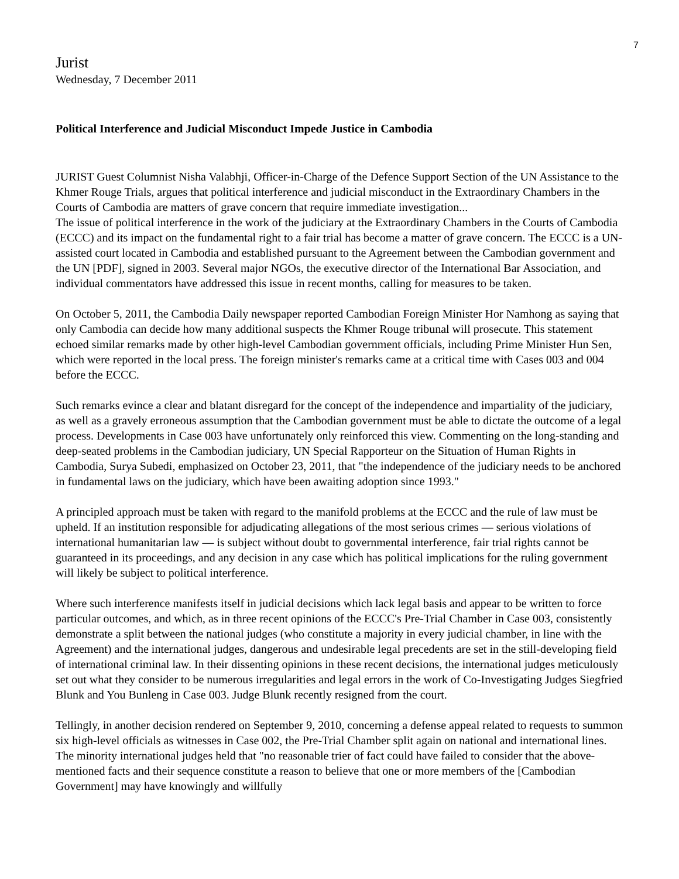7
Jurist
Wednesday, 7 December 2011
Political Interference and Judicial Misconduct Impede Justice in Cambodia
JURIST Guest Columnist Nisha Valabhji, Officer-in-Charge of the Defence Support Section of the UN Assistance to the Khmer Rouge Trials, argues that political interference and judicial misconduct in the Extraordinary Chambers in the Courts of Cambodia are matters of grave concern that require immediate investigation...
The issue of political interference in the work of the judiciary at the Extraordinary Chambers in the Courts of Cambodia (ECCC) and its impact on the fundamental right to a fair trial has become a matter of grave concern. The ECCC is a UN-assisted court located in Cambodia and established pursuant to the Agreement between the Cambodian government and the UN [PDF], signed in 2003. Several major NGOs, the executive director of the International Bar Association, and individual commentators have addressed this issue in recent months, calling for measures to be taken.
On October 5, 2011, the Cambodia Daily newspaper reported Cambodian Foreign Minister Hor Namhong as saying that only Cambodia can decide how many additional suspects the Khmer Rouge tribunal will prosecute. This statement echoed similar remarks made by other high-level Cambodian government officials, including Prime Minister Hun Sen, which were reported in the local press. The foreign minister's remarks came at a critical time with Cases 003 and 004 before the ECCC.
Such remarks evince a clear and blatant disregard for the concept of the independence and impartiality of the judiciary, as well as a gravely erroneous assumption that the Cambodian government must be able to dictate the outcome of a legal process. Developments in Case 003 have unfortunately only reinforced this view. Commenting on the long-standing and deep-seated problems in the Cambodian judiciary, UN Special Rapporteur on the Situation of Human Rights in Cambodia, Surya Subedi, emphasized on October 23, 2011, that "the independence of the judiciary needs to be anchored in fundamental laws on the judiciary, which have been awaiting adoption since 1993."
A principled approach must be taken with regard to the manifold problems at the ECCC and the rule of law must be upheld. If an institution responsible for adjudicating allegations of the most serious crimes — serious violations of international humanitarian law — is subject without doubt to governmental interference, fair trial rights cannot be guaranteed in its proceedings, and any decision in any case which has political implications for the ruling government will likely be subject to political interference.
Where such interference manifests itself in judicial decisions which lack legal basis and appear to be written to force particular outcomes, and which, as in three recent opinions of the ECCC's Pre-Trial Chamber in Case 003, consistently demonstrate a split between the national judges (who constitute a majority in every judicial chamber, in line with the Agreement) and the international judges, dangerous and undesirable legal precedents are set in the still-developing field of international criminal law. In their dissenting opinions in these recent decisions, the international judges meticulously set out what they consider to be numerous irregularities and legal errors in the work of Co-Investigating Judges Siegfried Blunk and You Bunleng in Case 003. Judge Blunk recently resigned from the court.
Tellingly, in another decision rendered on September 9, 2010, concerning a defense appeal related to requests to summon six high-level officials as witnesses in Case 002, the Pre-Trial Chamber split again on national and international lines. The minority international judges held that "no reasonable trier of fact could have failed to consider that the above-mentioned facts and their sequence constitute a reason to believe that one or more members of the [Cambodian Government] may have knowingly and willfully